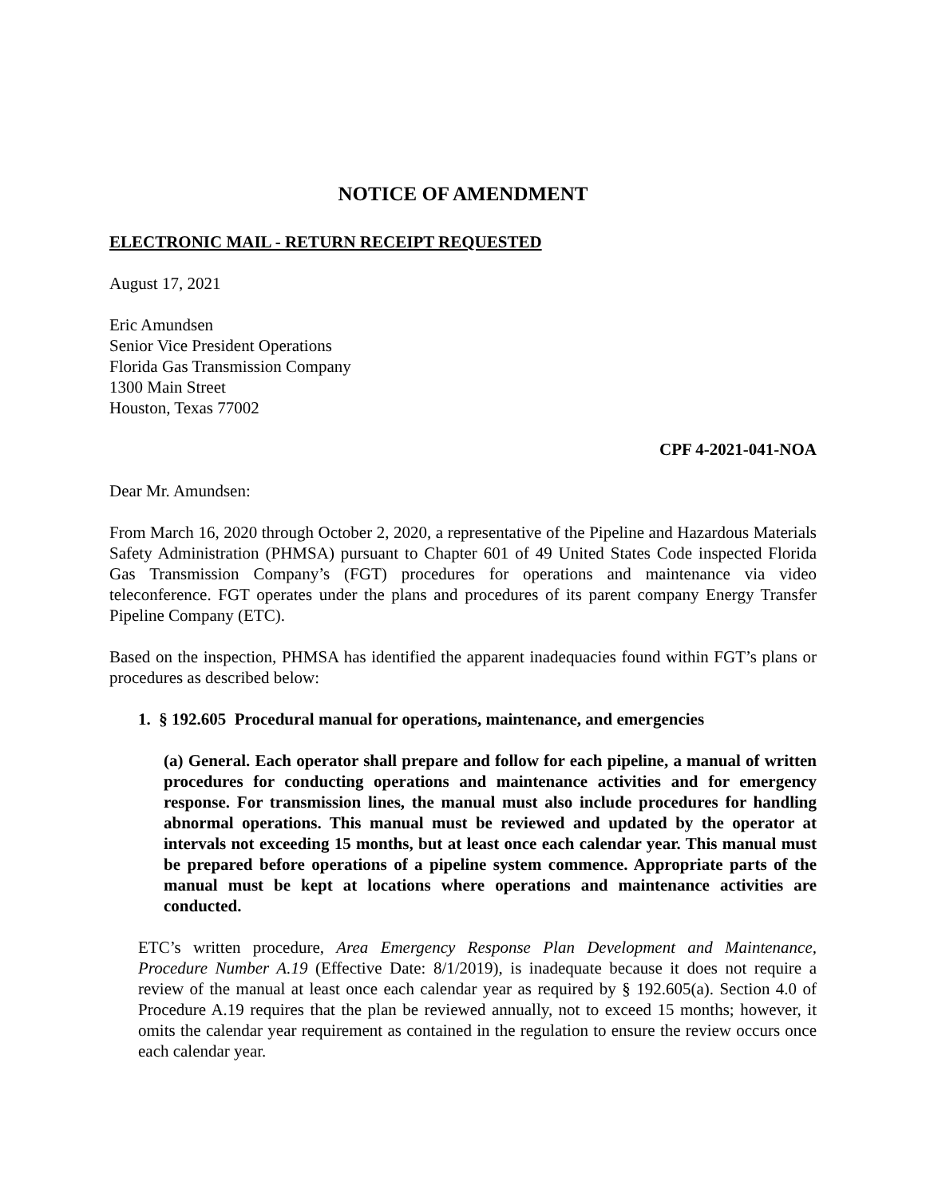NOTICE OF AMENDMENT
ELECTRONIC MAIL - RETURN RECEIPT REQUESTED
August 17, 2021
Eric Amundsen
Senior Vice President Operations
Florida Gas Transmission Company
1300 Main Street
Houston, Texas 77002
CPF 4-2021-041-NOA
Dear Mr. Amundsen:
From March 16, 2020 through October 2, 2020, a representative of the Pipeline and Hazardous Materials Safety Administration (PHMSA) pursuant to Chapter 601 of 49 United States Code inspected Florida Gas Transmission Company’s (FGT) procedures for operations and maintenance via video teleconference. FGT operates under the plans and procedures of its parent company Energy Transfer Pipeline Company (ETC).
Based on the inspection, PHMSA has identified the apparent inadequacies found within FGT’s plans or procedures as described below:
1. § 192.605 Procedural manual for operations, maintenance, and emergencies
(a) General. Each operator shall prepare and follow for each pipeline, a manual of written procedures for conducting operations and maintenance activities and for emergency response. For transmission lines, the manual must also include procedures for handling abnormal operations. This manual must be reviewed and updated by the operator at intervals not exceeding 15 months, but at least once each calendar year. This manual must be prepared before operations of a pipeline system commence. Appropriate parts of the manual must be kept at locations where operations and maintenance activities are conducted.
ETC’s written procedure, Area Emergency Response Plan Development and Maintenance, Procedure Number A.19 (Effective Date: 8/1/2019), is inadequate because it does not require a review of the manual at least once each calendar year as required by § 192.605(a). Section 4.0 of Procedure A.19 requires that the plan be reviewed annually, not to exceed 15 months; however, it omits the calendar year requirement as contained in the regulation to ensure the review occurs once each calendar year.